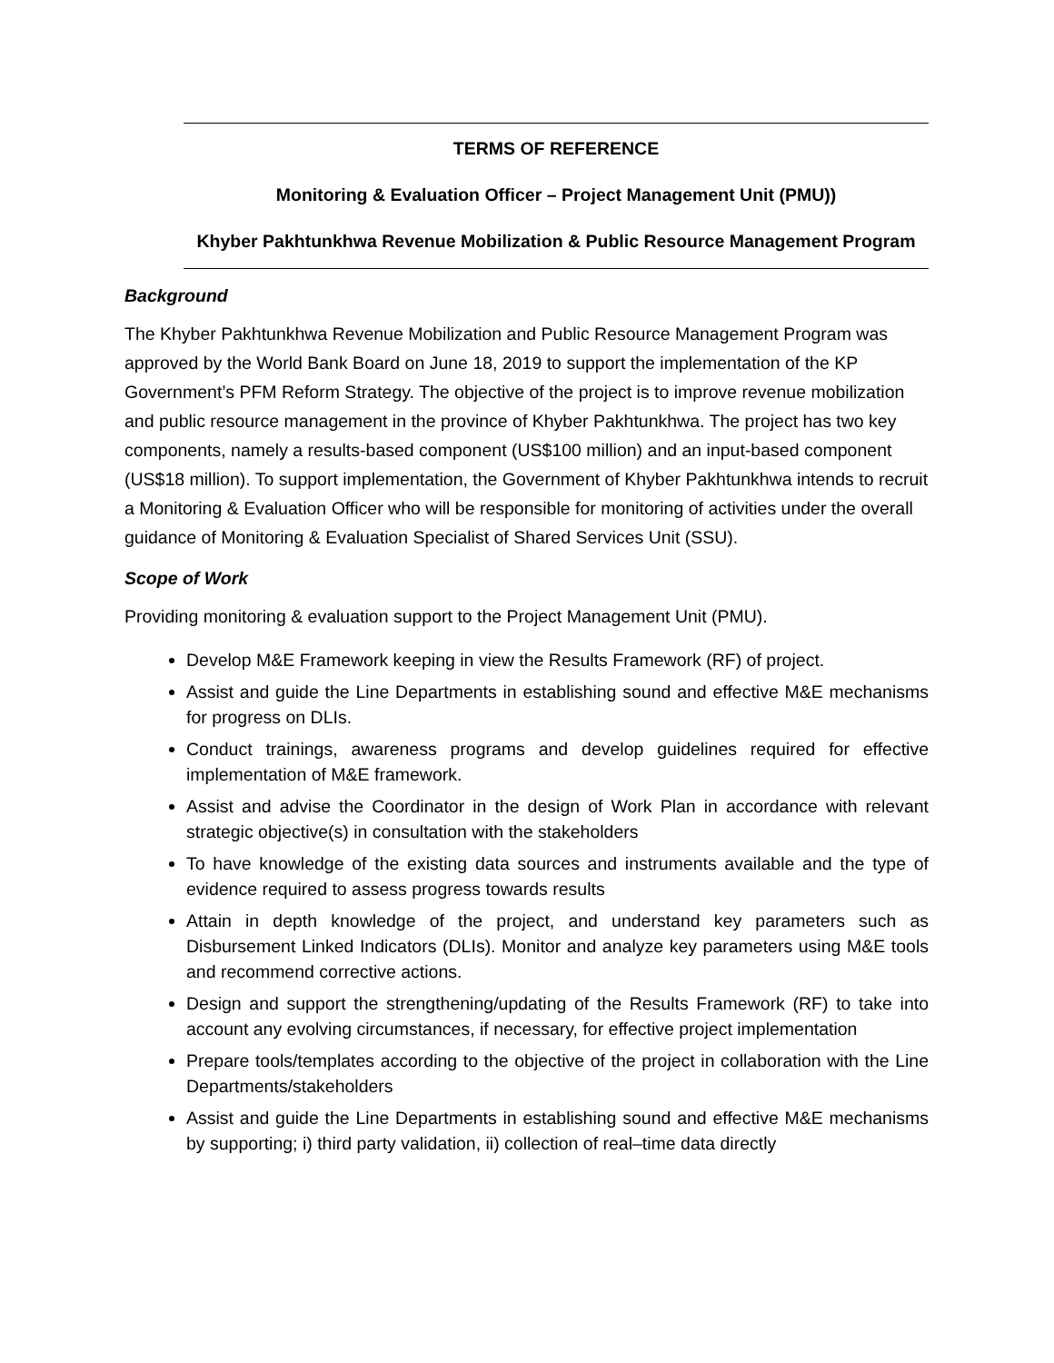TERMS OF REFERENCE
Monitoring & Evaluation Officer – Project Management Unit (PMU))
Khyber Pakhtunkhwa Revenue Mobilization & Public Resource Management Program
Background
The Khyber Pakhtunkhwa Revenue Mobilization and Public Resource Management Program was approved by the World Bank Board on June 18, 2019 to support the implementation of the KP Government’s PFM Reform Strategy. The objective of the project is to improve revenue mobilization and public resource management in the province of Khyber Pakhtunkhwa. The project has two key components, namely a results-based component (US$100 million) and an input-based component (US$18 million). To support implementation, the Government of Khyber Pakhtunkhwa intends to recruit a Monitoring & Evaluation Officer who will be responsible for monitoring of activities under the overall guidance of Monitoring & Evaluation Specialist of Shared Services Unit (SSU).
Scope of Work
Providing monitoring & evaluation support to the Project Management Unit (PMU).
Develop M&E Framework keeping in view the Results Framework (RF) of project.
Assist and guide the Line Departments in establishing sound and effective M&E mechanisms for progress on DLIs.
Conduct trainings, awareness programs and develop guidelines required for effective implementation of M&E framework.
Assist and advise the Coordinator in the design of Work Plan in accordance with relevant strategic objective(s) in consultation with the stakeholders
To have knowledge of the existing data sources and instruments available and the type of evidence required to assess progress towards results
Attain in depth knowledge of the project, and understand key parameters such as Disbursement Linked Indicators (DLIs). Monitor and analyze key parameters using M&E tools and recommend corrective actions.
Design and support the strengthening/updating of the Results Framework (RF) to take into account any evolving circumstances, if necessary, for effective project implementation
Prepare tools/templates according to the objective of the project in collaboration with the Line Departments/stakeholders
Assist and guide the Line Departments in establishing sound and effective M&E mechanisms by supporting; i) third party validation, ii) collection of real–time data directly